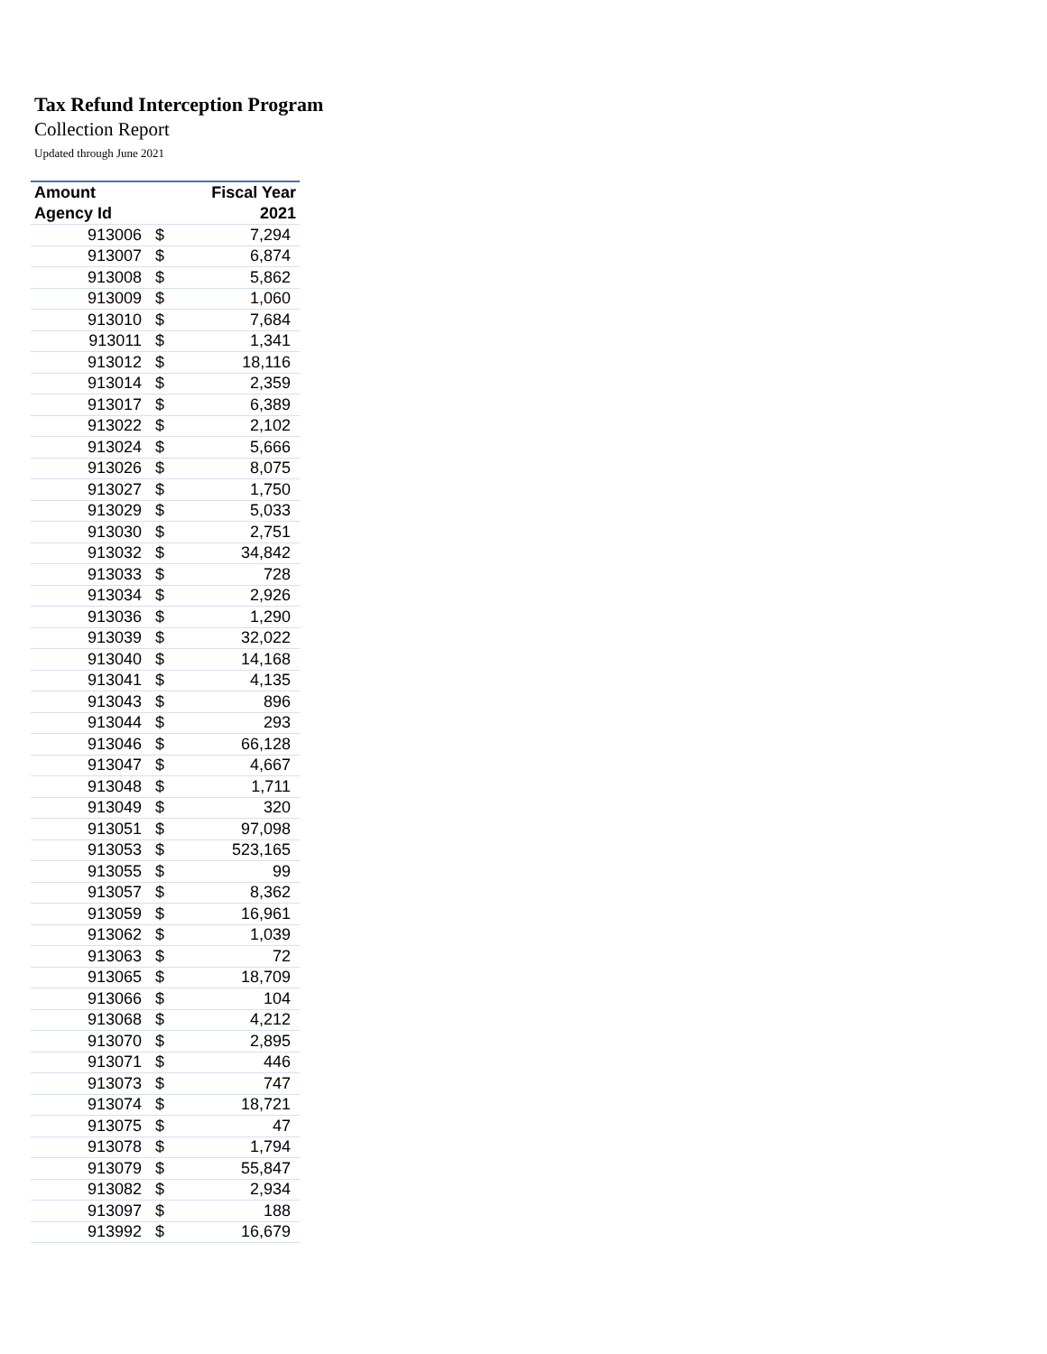Tax Refund Interception Program
Collection Report
Updated through June 2021
| Amount | | Fiscal Year |
| --- | --- | --- |
| Agency Id | | 2021 |
| 913006 | $ | 7,294 |
| 913007 | $ | 6,874 |
| 913008 | $ | 5,862 |
| 913009 | $ | 1,060 |
| 913010 | $ | 7,684 |
| 913011 | $ | 1,341 |
| 913012 | $ | 18,116 |
| 913014 | $ | 2,359 |
| 913017 | $ | 6,389 |
| 913022 | $ | 2,102 |
| 913024 | $ | 5,666 |
| 913026 | $ | 8,075 |
| 913027 | $ | 1,750 |
| 913029 | $ | 5,033 |
| 913030 | $ | 2,751 |
| 913032 | $ | 34,842 |
| 913033 | $ | 728 |
| 913034 | $ | 2,926 |
| 913036 | $ | 1,290 |
| 913039 | $ | 32,022 |
| 913040 | $ | 14,168 |
| 913041 | $ | 4,135 |
| 913043 | $ | 896 |
| 913044 | $ | 293 |
| 913046 | $ | 66,128 |
| 913047 | $ | 4,667 |
| 913048 | $ | 1,711 |
| 913049 | $ | 320 |
| 913051 | $ | 97,098 |
| 913053 | $ | 523,165 |
| 913055 | $ | 99 |
| 913057 | $ | 8,362 |
| 913059 | $ | 16,961 |
| 913062 | $ | 1,039 |
| 913063 | $ | 72 |
| 913065 | $ | 18,709 |
| 913066 | $ | 104 |
| 913068 | $ | 4,212 |
| 913070 | $ | 2,895 |
| 913071 | $ | 446 |
| 913073 | $ | 747 |
| 913074 | $ | 18,721 |
| 913075 | $ | 47 |
| 913078 | $ | 1,794 |
| 913079 | $ | 55,847 |
| 913082 | $ | 2,934 |
| 913097 | $ | 188 |
| 913992 | $ | 16,679 |